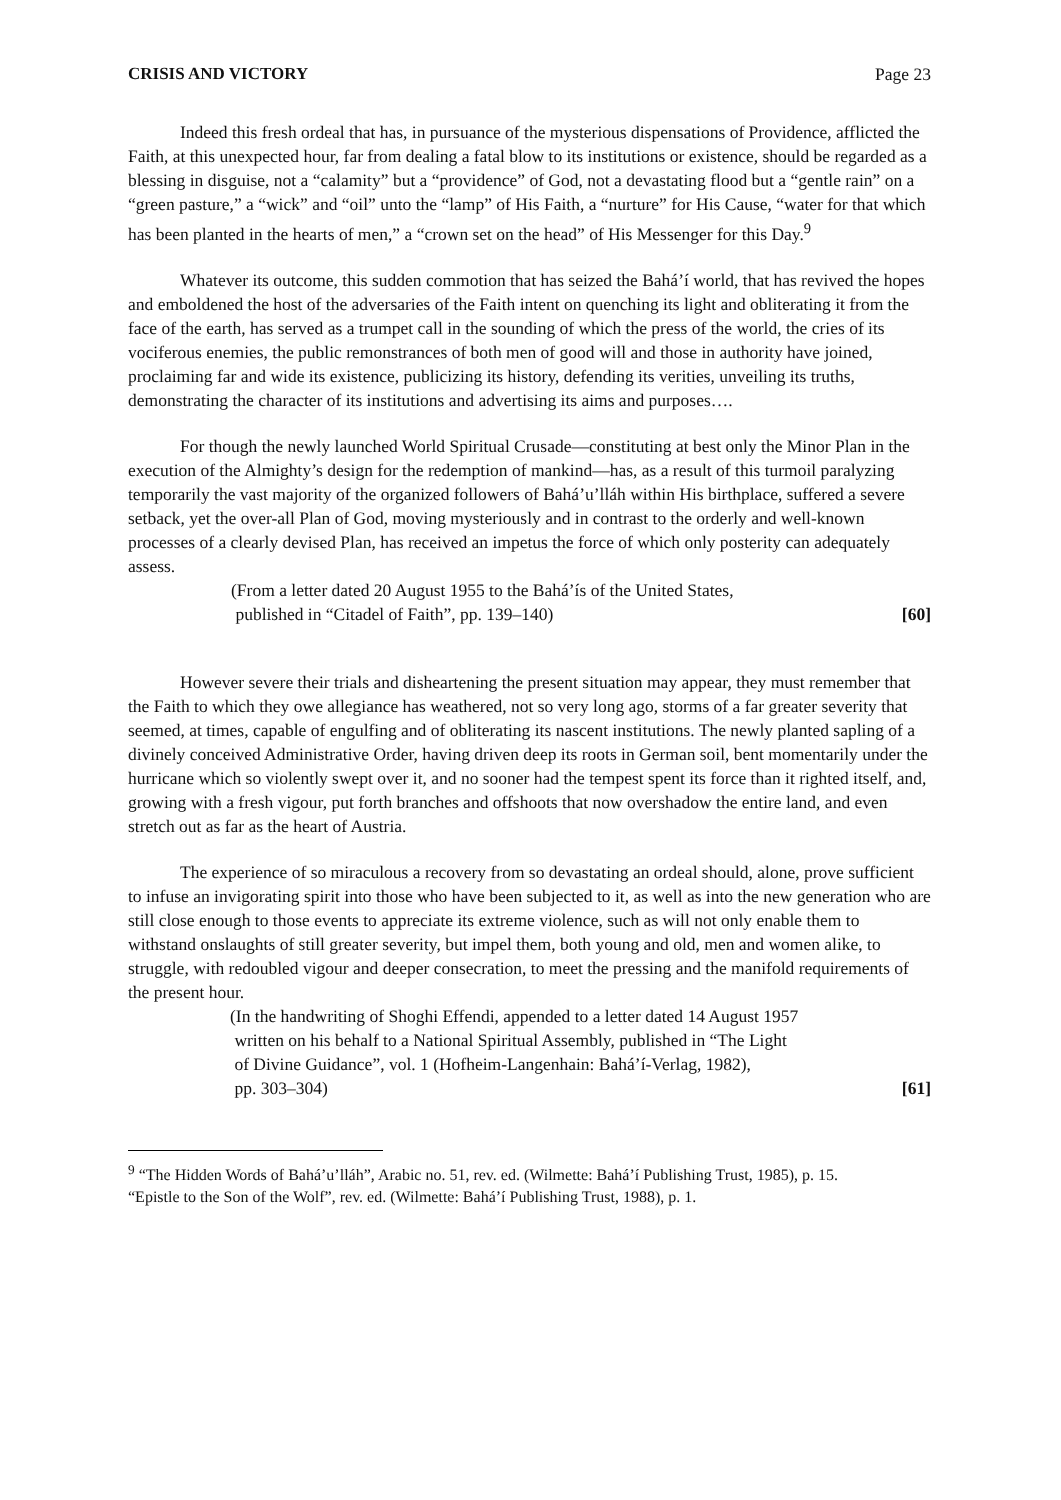CRISIS AND VICTORY Page 23
Indeed this fresh ordeal that has, in pursuance of the mysterious dispensations of Providence, afflicted the Faith, at this unexpected hour, far from dealing a fatal blow to its institutions or existence, should be regarded as a blessing in disguise, not a “calamity” but a “providence” of God, not a devastating flood but a “gentle rain” on a “green pasture,” a “wick” and “oil” unto the “lamp” of His Faith, a “nurture” for His Cause, “water for that which has been planted in the hearts of men,” a “crown set on the head” of His Messenger for this Day.<sup>9</sup>
Whatever its outcome, this sudden commotion that has seized the Bahá’í world, that has revived the hopes and emboldened the host of the adversaries of the Faith intent on quenching its light and obliterating it from the face of the earth, has served as a trumpet call in the sounding of which the press of the world, the cries of its vociferous enemies, the public remonstrances of both men of good will and those in authority have joined, proclaiming far and wide its existence, publicizing its history, defending its verities, unveiling its truths, demonstrating the character of its institutions and advertising its aims and purposes….
For though the newly launched World Spiritual Crusade—constituting at best only the Minor Plan in the execution of the Almighty’s design for the redemption of mankind—has, as a result of this turmoil paralyzing temporarily the vast majority of the organized followers of Bahá’u’lláh within His birthplace, suffered a severe setback, yet the over-all Plan of God, moving mysteriously and in contrast to the orderly and well-known processes of a clearly devised Plan, has received an impetus the force of which only posterity can adequately assess.
(From a letter dated 20 August 1955 to the Bahá’ís of the United States,
published in “Citadel of Faith”, pp. 139–140)
[60]
However severe their trials and disheartening the present situation may appear, they must remember that the Faith to which they owe allegiance has weathered, not so very long ago, storms of a far greater severity that seemed, at times, capable of engulfing and of obliterating its nascent institutions. The newly planted sapling of a divinely conceived Administrative Order, having driven deep its roots in German soil, bent momentarily under the hurricane which so violently swept over it, and no sooner had the tempest spent its force than it righted itself, and, growing with a fresh vigour, put forth branches and offshoots that now overshadow the entire land, and even stretch out as far as the heart of Austria.
The experience of so miraculous a recovery from so devastating an ordeal should, alone, prove sufficient to infuse an invigorating spirit into those who have been subjected to it, as well as into the new generation who are still close enough to those events to appreciate its extreme violence, such as will not only enable them to withstand onslaughts of still greater severity, but impel them, both young and old, men and women alike, to struggle, with redoubled vigour and deeper consecration, to meet the pressing and the manifold requirements of the present hour.
(In the handwriting of Shoghi Effendi, appended to a letter dated 14 August 1957
written on his behalf to a National Spiritual Assembly, published in “The Light
of Divine Guidance”, vol. 1 (Hofheim-Langenhain: Bahá’í-Verlag, 1982),
pp. 303–304)
[61]
<sup>9</sup> “The Hidden Words of Bahá’u’lláh”, Arabic no. 51, rev. ed. (Wilmette: Bahá’í Publishing Trust, 1985), p. 15.
“Epistle to the Son of the Wolf”, rev. ed. (Wilmette: Bahá’í Publishing Trust, 1988), p. 1.